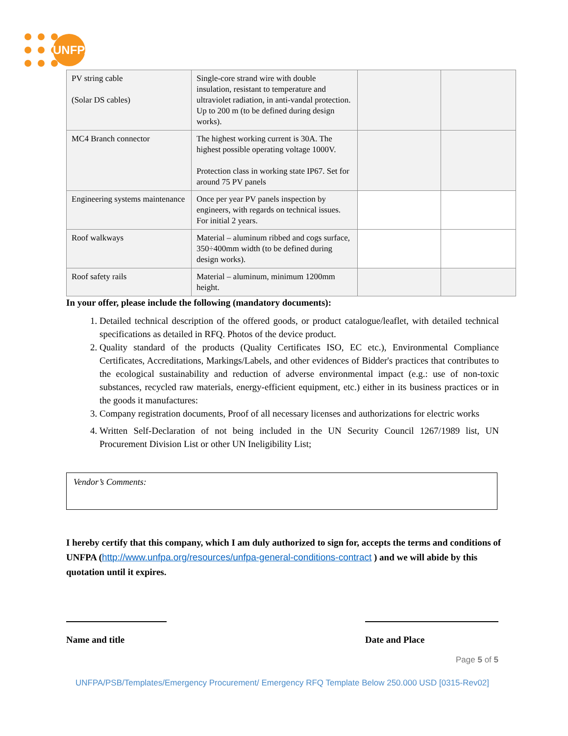UNFPA
| PV string cable (Solar DS cables) | Single-core strand wire with double insulation, resistant to temperature and ultraviolet radiation, in anti-vandal protection. Up to 200 m (to be defined during design works). | | |
| MC4 Branch connector | The highest working current is 30A. The highest possible operating voltage 1000V. Protection class in working state IP67. Set for around 75 PV panels | | |
| Engineering systems maintenance | Once per year PV panels inspection by engineers, with regards on technical issues. For initial 2 years. | | |
| Roof walkways | Material – aluminum ribbed and cogs surface, 350÷400mm width (to be defined during design works). | | |
| Roof safety rails | Material – aluminum, minimum 1200mm height. | | |
In your offer, please include the following (mandatory documents):
1. Detailed technical description of the offered goods, or product catalogue/leaflet, with detailed technical specifications as detailed in RFQ. Photos of the device product.
2. Quality standard of the products (Quality Certificates ISO, EC etc.), Environmental Compliance Certificates, Accreditations, Markings/Labels, and other evidences of Bidder's practices that contributes to the ecological sustainability and reduction of adverse environmental impact (e.g.: use of non-toxic substances, recycled raw materials, energy-efficient equipment, etc.) either in its business practices or in the goods it manufactures:
3. Company registration documents, Proof of all necessary licenses and authorizations for electric works
4. Written Self-Declaration of not being included in the UN Security Council 1267/1989 list, UN Procurement Division List or other UN Ineligibility List;
Vendor’s Comments:
I hereby certify that this company, which I am duly authorized to sign for, accepts the terms and conditions of UNFPA (http://www.unfpa.org/resources/unfpa-general-conditions-contract ) and we will abide by this quotation until it expires.
Name and title Date and Place
Page 5 of 5
UNFPA/PSB/Templates/Emergency Procurement/ Emergency RFQ Template Below 250.000 USD [0315-Rev02]